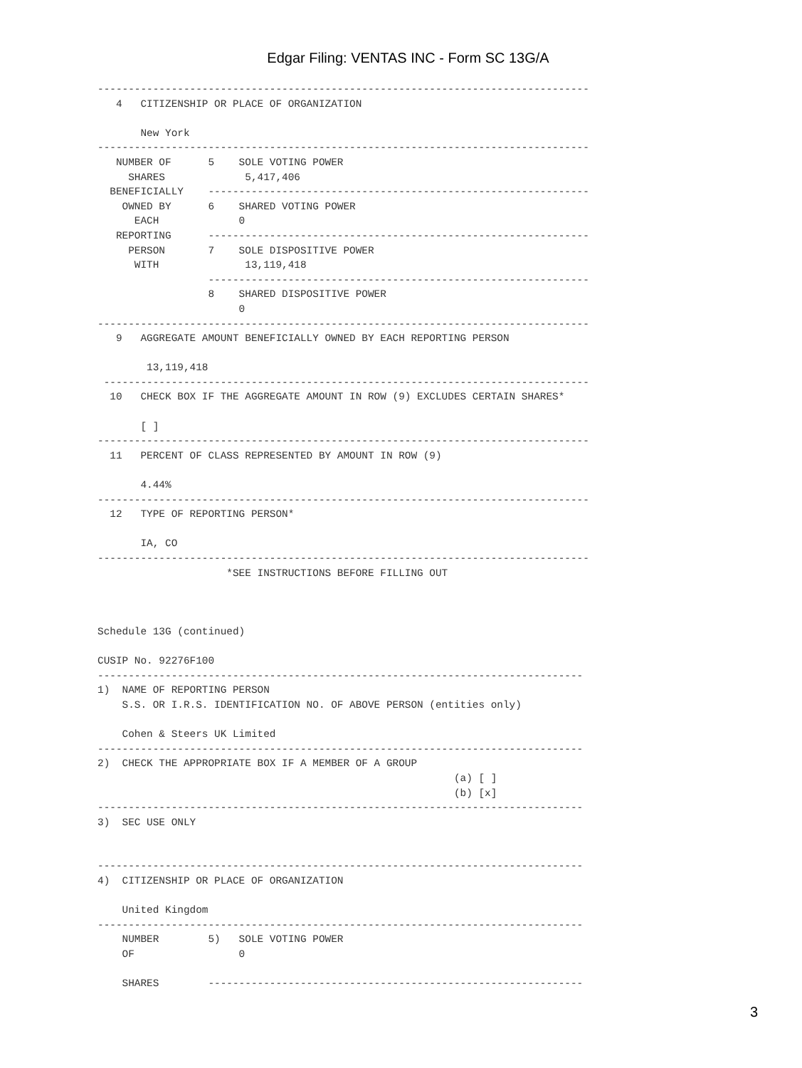Edgar Filing: VENTAS INC - Form SC 13G/A
--------------------------------------------------------------------------------
   4   CITIZENSHIP OR PLACE OF ORGANIZATION

       New York
--------------------------------------------------------------------------------
   NUMBER OF      5    SOLE VOTING POWER
     SHARES             5,417,406
  BENEFICIALLY    --------------------------------------------------------------
    OWNED BY      6    SHARED VOTING POWER
      EACH             0
   REPORTING      --------------------------------------------------------------
     PERSON       7    SOLE DISPOSITIVE POWER
      WITH              13,119,418
                  --------------------------------------------------------------
                  8    SHARED DISPOSITIVE POWER
                       0
--------------------------------------------------------------------------------
   9   AGGREGATE AMOUNT BENEFICIALLY OWNED BY EACH REPORTING PERSON

        13,119,418
 -------------------------------------------------------------------------------
  10   CHECK BOX IF THE AGGREGATE AMOUNT IN ROW (9) EXCLUDES CERTAIN SHARES*

       [ ]
--------------------------------------------------------------------------------
  11   PERCENT OF CLASS REPRESENTED BY AMOUNT IN ROW (9)

       4.44%
--------------------------------------------------------------------------------
  12   TYPE OF REPORTING PERSON*

       IA, CO
--------------------------------------------------------------------------------
                     *SEE INSTRUCTIONS BEFORE FILLING OUT



Schedule 13G (continued)

CUSIP No. 92276F100
-------------------------------------------------------------------------------
1)  NAME OF REPORTING PERSON
    S.S. OR I.R.S. IDENTIFICATION NO. OF ABOVE PERSON (entities only)

    Cohen & Steers UK Limited
-------------------------------------------------------------------------------
2)  CHECK THE APPROPRIATE BOX IF A MEMBER OF A GROUP
                                                          (a) [ ]
                                                          (b) [x]
-------------------------------------------------------------------------------
3)  SEC USE ONLY


-------------------------------------------------------------------------------
4)  CITIZENSHIP OR PLACE OF ORGANIZATION

    United Kingdom
-------------------------------------------------------------------------------
    NUMBER        5)   SOLE VOTING POWER
    OF                 0

    SHARES        -------------------------------------------------------------
3